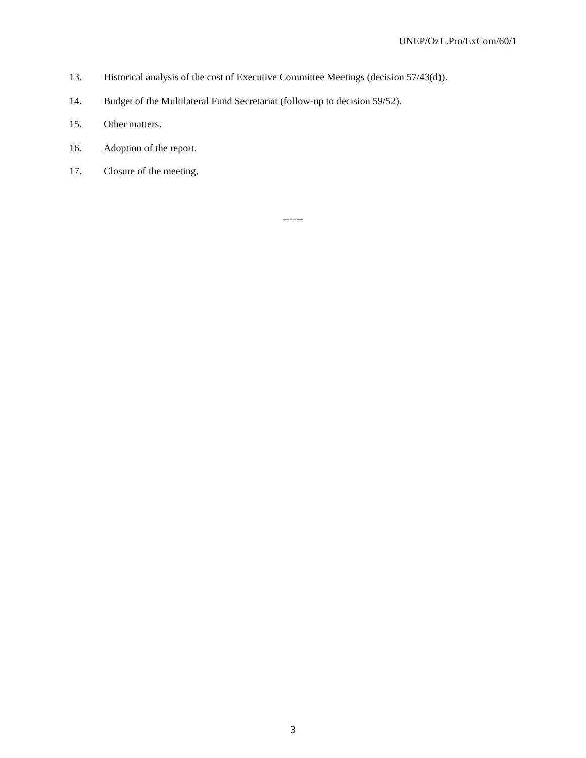UNEP/OzL.Pro/ExCom/60/1
13. Historical analysis of the cost of Executive Committee Meetings (decision 57/43(d)).
14. Budget of the Multilateral Fund Secretariat (follow-up to decision 59/52).
15. Other matters.
16. Adoption of the report.
17. Closure of the meeting.
------
3